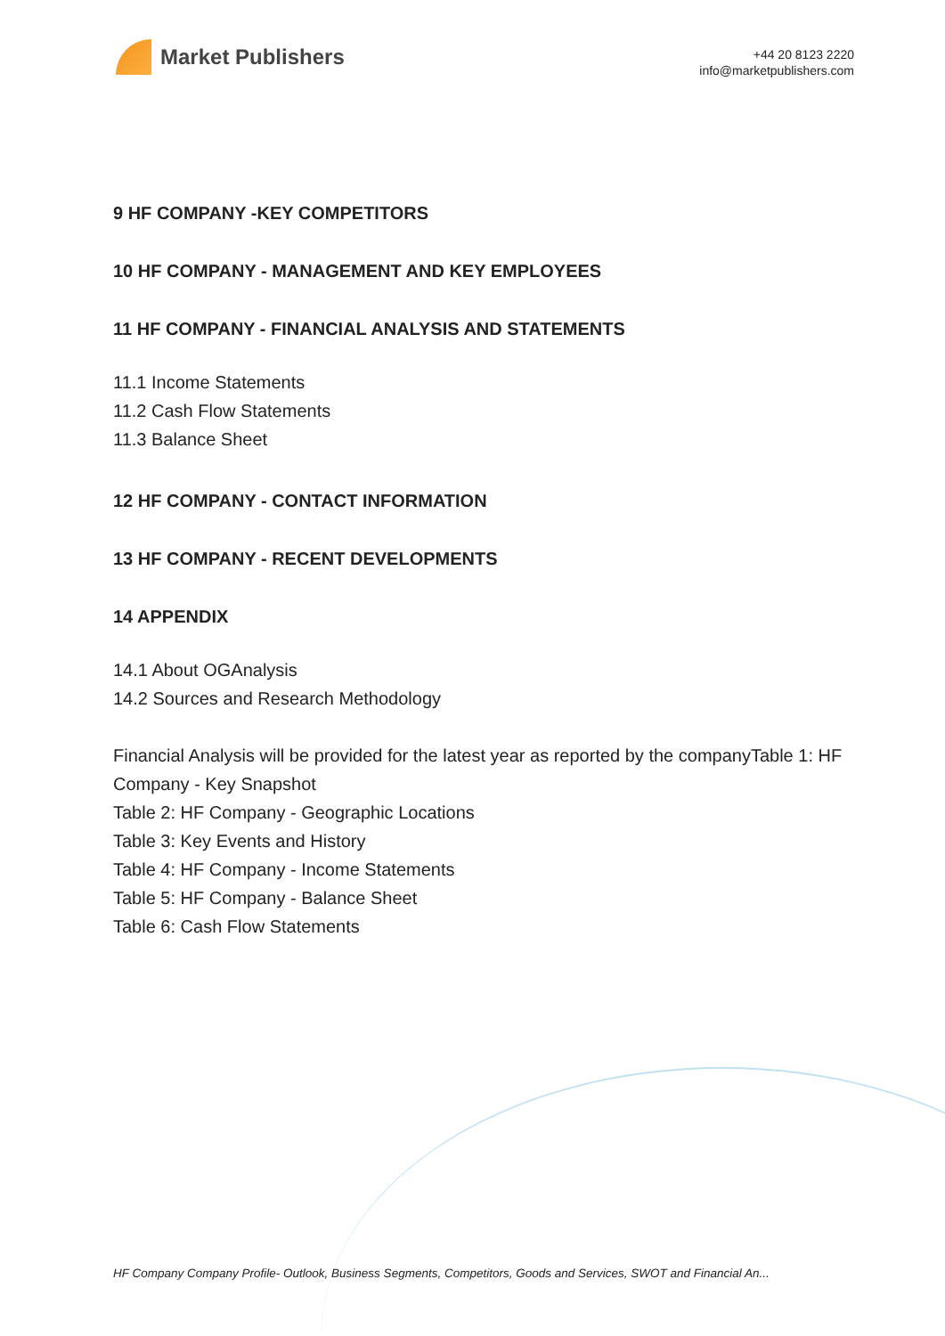Market Publishers
+44 20 8123 2220
info@marketpublishers.com
9 HF COMPANY -KEY COMPETITORS
10 HF COMPANY - MANAGEMENT AND KEY EMPLOYEES
11 HF COMPANY - FINANCIAL ANALYSIS AND STATEMENTS
11.1 Income Statements
11.2 Cash Flow Statements
11.3 Balance Sheet
12 HF COMPANY - CONTACT INFORMATION
13 HF COMPANY - RECENT DEVELOPMENTS
14 APPENDIX
14.1 About OGAnalysis
14.2 Sources and Research Methodology
Financial Analysis will be provided for the latest year as reported by the companyTable 1: HF Company - Key Snapshot
Table 2: HF Company - Geographic Locations
Table 3: Key Events and History
Table 4: HF Company - Income Statements
Table 5: HF Company - Balance Sheet
Table 6: Cash Flow Statements
HF Company Company Profile- Outlook, Business Segments, Competitors, Goods and Services, SWOT and Financial An...